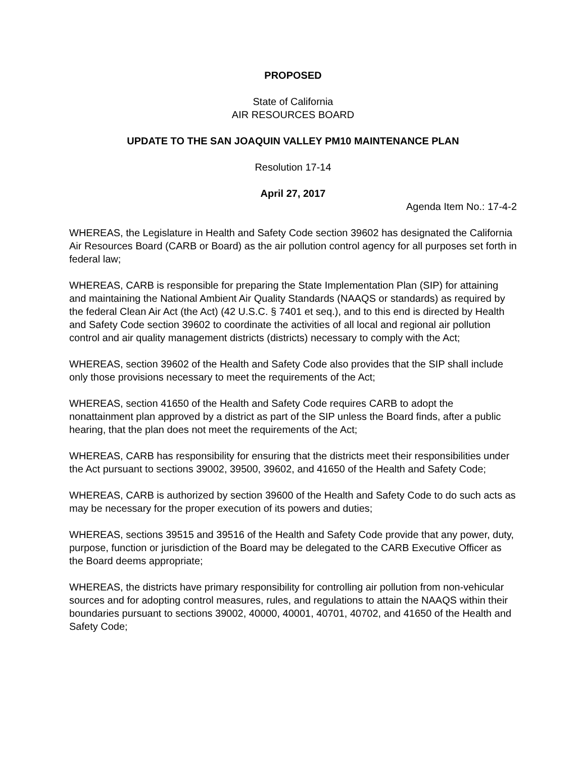PROPOSED
State of California
AIR RESOURCES BOARD
UPDATE TO THE SAN JOAQUIN VALLEY PM10 MAINTENANCE PLAN
Resolution 17-14
April 27, 2017
Agenda Item No.: 17-4-2
WHEREAS, the Legislature in Health and Safety Code section 39602 has designated the California Air Resources Board (CARB or Board) as the air pollution control agency for all purposes set forth in federal law;
WHEREAS, CARB is responsible for preparing the State Implementation Plan (SIP) for attaining and maintaining the National Ambient Air Quality Standards (NAAQS or standards) as required by the federal Clean Air Act (the Act) (42 U.S.C. § 7401 et seq.), and to this end is directed by Health and Safety Code section 39602 to coordinate the activities of all local and regional air pollution control and air quality management districts (districts) necessary to comply with the Act;
WHEREAS, section 39602 of the Health and Safety Code also provides that the SIP shall include only those provisions necessary to meet the requirements of the Act;
WHEREAS, section 41650 of the Health and Safety Code requires CARB to adopt the nonattainment plan approved by a district as part of the SIP unless the Board finds, after a public hearing, that the plan does not meet the requirements of the Act;
WHEREAS, CARB has responsibility for ensuring that the districts meet their responsibilities under the Act pursuant to sections 39002, 39500, 39602, and 41650 of the Health and Safety Code;
WHEREAS, CARB is authorized by section 39600 of the Health and Safety Code to do such acts as may be necessary for the proper execution of its powers and duties;
WHEREAS, sections 39515 and 39516 of the Health and Safety Code provide that any power, duty, purpose, function or jurisdiction of the Board may be delegated to the CARB Executive Officer as the Board deems appropriate;
WHEREAS, the districts have primary responsibility for controlling air pollution from non-vehicular sources and for adopting control measures, rules, and regulations to attain the NAAQS within their boundaries pursuant to sections 39002, 40000, 40001, 40701, 40702, and 41650 of the Health and Safety Code;